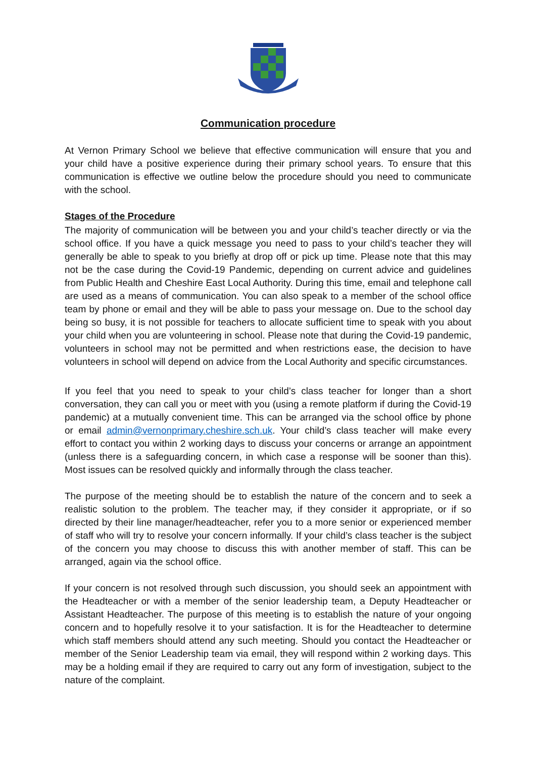Communication procedure
At Vernon Primary School we believe that effective communication will ensure that you and your child have a positive experience during their primary school years. To ensure that this communication is effective we outline below the procedure should you need to communicate with the school.
Stages of the Procedure
The majority of communication will be between you and your child’s teacher directly or via the school office. If you have a quick message you need to pass to your child’s teacher they will generally be able to speak to you briefly at drop off or pick up time. Please note that this may not be the case during the Covid-19 Pandemic, depending on current advice and guidelines from Public Health and Cheshire East Local Authority. During this time, email and telephone call are used as a means of communication. You can also speak to a member of the school office team by phone or email and they will be able to pass your message on. Due to the school day being so busy, it is not possible for teachers to allocate sufficient time to speak with you about your child when you are volunteering in school. Please note that during the Covid-19 pandemic, volunteers in school may not be permitted and when restrictions ease, the decision to have volunteers in school will depend on advice from the Local Authority and specific circumstances.
If you feel that you need to speak to your child’s class teacher for longer than a short conversation, they can call you or meet with you (using a remote platform if during the Covid-19 pandemic) at a mutually convenient time. This can be arranged via the school office by phone or email admin@vernonprimary.cheshire.sch.uk. Your child’s class teacher will make every effort to contact you within 2 working days to discuss your concerns or arrange an appointment (unless there is a safeguarding concern, in which case a response will be sooner than this). Most issues can be resolved quickly and informally through the class teacher.
The purpose of the meeting should be to establish the nature of the concern and to seek a realistic solution to the problem. The teacher may, if they consider it appropriate, or if so directed by their line manager/headteacher, refer you to a more senior or experienced member of staff who will try to resolve your concern informally. If your child’s class teacher is the subject of the concern you may choose to discuss this with another member of staff. This can be arranged, again via the school office.
If your concern is not resolved through such discussion, you should seek an appointment with the Headteacher or with a member of the senior leadership team, a Deputy Headteacher or Assistant Headteacher. The purpose of this meeting is to establish the nature of your ongoing concern and to hopefully resolve it to your satisfaction. It is for the Headteacher to determine which staff members should attend any such meeting. Should you contact the Headteacher or member of the Senior Leadership team via email, they will respond within 2 working days. This may be a holding email if they are required to carry out any form of investigation, subject to the nature of the complaint.